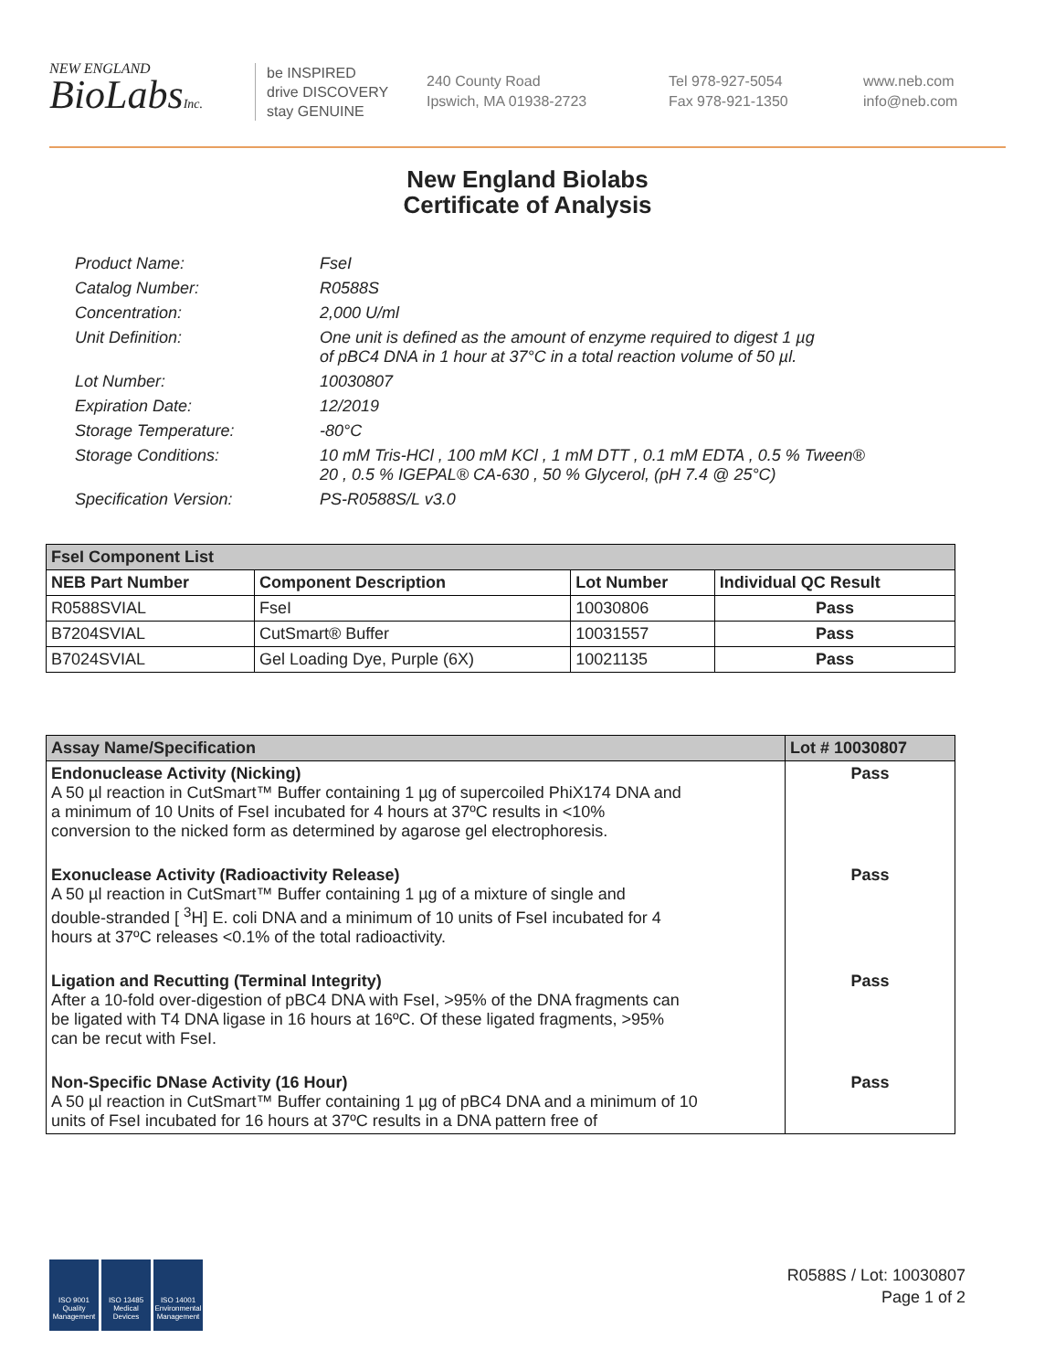NEW ENGLAND
BioLabsInc.
be INSPIRED
drive DISCOVERY
stay GENUINE
240 County Road
Ipswich, MA 01938-2723
Tel 978-927-5054
Fax 978-921-1350
www.neb.com
info@neb.com
New England Biolabs
Certificate of Analysis
Product Name: FseI
Catalog Number: R0588S
Concentration: 2,000 U/ml
Unit Definition: One unit is defined as the amount of enzyme required to digest 1 µg
of pBC4 DNA in 1 hour at 37°C in a total reaction volume of 50 µl.
Lot Number: 10030807
Expiration Date: 12/2019
Storage Temperature: -80°C
Storage Conditions: 10 mM Tris-HCl , 100 mM KCl , 1 mM DTT , 0.1 mM EDTA , 0.5 % Tween®
20 , 0.5 % IGEPAL® CA-630 , 50 % Glycerol, (pH 7.4 @ 25°C)
Specification Version: PS-R0588S/L v3.0
| FseI Component List | | | |
| --- | --- | --- | --- |
| NEB Part Number | Component Description | Lot Number | Individual QC Result |
| R0588SVIAL | FseI | 10030806 | Pass |
| B7204SVIAL | CutSmart® Buffer | 10031557 | Pass |
| B7024SVIAL | Gel Loading Dye, Purple (6X) | 10021135 | Pass |
| Assay Name/Specification | Lot # 10030807 |
| --- | --- |
| Endonuclease Activity (Nicking) A 50 µl reaction in CutSmart™ Buffer containing 1 µg of supercoiled PhiX174 DNA and a minimum of 10 Units of FseI incubated for 4 hours at 37ºC results in <10% conversion to the nicked form as determined by agarose gel electrophoresis. | Pass |
| Exonuclease Activity (Radioactivity Release) A 50 µl reaction in CutSmart™ Buffer containing 1 µg of a mixture of single and double-stranded [ <sup>3</sup>H] E. coli DNA and a minimum of 10 units of FseI incubated for 4 hours at 37ºC releases <0.1% of the total radioactivity. | Pass |
| Ligation and Recutting (Terminal Integrity) After a 10-fold over-digestion of pBC4 DNA with FseI, >95% of the DNA fragments can be ligated with T4 DNA ligase in 16 hours at 16ºC. Of these ligated fragments, >95% can be recut with FseI. | Pass |
| Non-Specific DNase Activity (16 Hour) A 50 µl reaction in CutSmart™ Buffer containing 1 µg of pBC4 DNA and a minimum of 10 units of FseI incubated for 16 hours at 37ºC results in a DNA pattern free of | Pass |
ISO 9001 Quality Management
ISO 13485 Medical Devices
ISO 14001 Environmental Management
R0588S / Lot: 10030807
Page 1 of 2